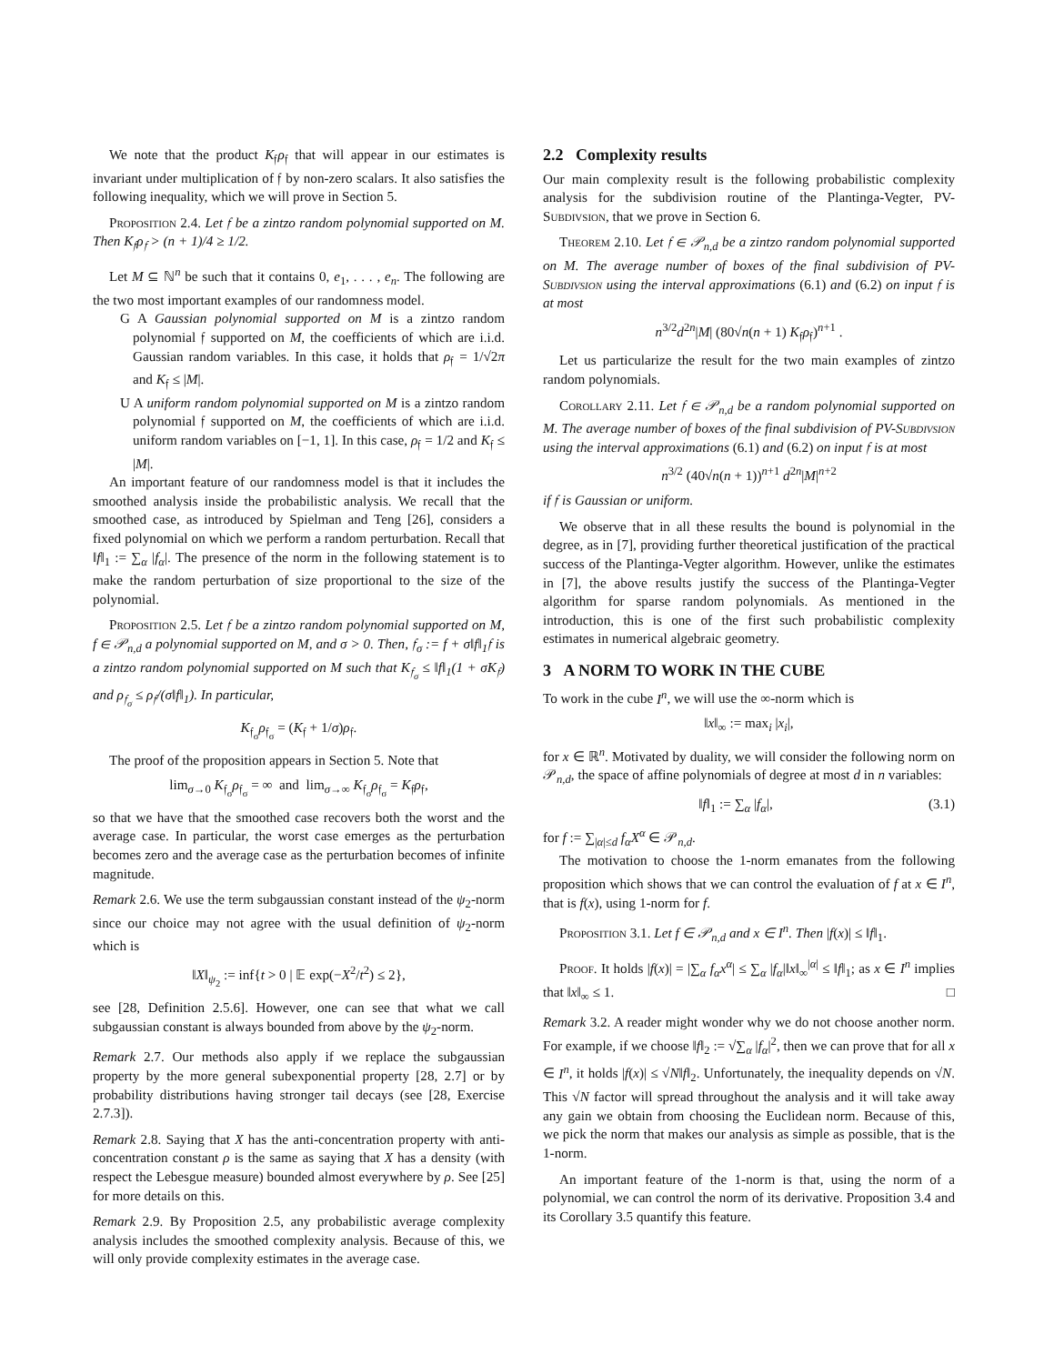We note that the product K<sub>𝔣</sub>ρ<sub>𝔣</sub> that will appear in our estimates is invariant under multiplication of 𝔣 by non-zero scalars. It also satisfies the following inequality, which we will prove in Section 5.
Proposition 2.4. Let 𝔣 be a zintzo random polynomial supported on M. Then K<sub>𝔣</sub>ρ<sub>𝔣</sub> > (n + 1)/4 ≥ 1/2.
Let M ⊆ ℕ<sup>n</sup> be such that it contains 0, e<sub>1</sub>, . . . , e<sub>n</sub>. The following are the two most important examples of our randomness model.
G A Gaussian polynomial supported on M is a zintzo random polynomial 𝔣 supported on M, the coefficients of which are i.i.d. Gaussian random variables. In this case, it holds that ρ<sub>𝔣</sub> = 1/√2π and K<sub>𝔣</sub> ≤ |M|.
U A uniform random polynomial supported on M is a zintzo random polynomial 𝔣 supported on M, the coefficients of which are i.i.d. uniform random variables on [−1, 1]. In this case, ρ<sub>𝔣</sub> = 1/2 and K<sub>𝔣</sub> ≤ |M|.
An important feature of our randomness model is that it includes the smoothed analysis inside the probabilistic analysis. We recall that the smoothed case, as introduced by Spielman and Teng [26], considers a fixed polynomial on which we perform a random perturbation. Recall that ‖f‖<sub>1</sub> := ∑<sub>α</sub> |f<sub>α</sub>|. The presence of the norm in the following statement is to make the random perturbation of size proportional to the size of the polynomial.
Proposition 2.5. Let 𝔣 be a zintzo random polynomial supported on M, f ∈ 𝒫<sub>n,d</sub> a polynomial supported on M, and σ > 0. Then, 𝔣<sub>σ</sub> := f + σ‖f‖<sub>1</sub>𝔣 is a zintzo random polynomial supported on M such that K<sub>𝔣<sub>σ</sub></sub> ≤ ‖f‖<sub>1</sub>(1 + σK<sub>𝔣</sub>) and ρ<sub>𝔣<sub>σ</sub></sub> ≤ ρ<sub>𝔣</sub>/(σ‖f‖<sub>1</sub>). In particular,
K<sub>𝔣<sub>σ</sub></sub>ρ<sub>𝔣<sub>σ</sub></sub> = (K<sub>𝔣</sub> + 1/σ)ρ<sub>𝔣</sub>.
The proof of the proposition appears in Section 5. Note that
lim<sub>σ→0</sub> K<sub>𝔣<sub>σ</sub></sub>ρ<sub>𝔣<sub>σ</sub></sub> = ∞ and lim<sub>σ→∞</sub> K<sub>𝔣<sub>σ</sub></sub>ρ<sub>𝔣<sub>σ</sub></sub> = K<sub>𝔣</sub>ρ<sub>𝔣</sub>,
so that we have that the smoothed case recovers both the worst and the average case. In particular, the worst case emerges as the perturbation becomes zero and the average case as the perturbation becomes of infinite magnitude.
Remark 2.6. We use the term subgaussian constant instead of the ψ<sub>2</sub>-norm since our choice may not agree with the usual definition of ψ<sub>2</sub>-norm which is
‖X‖<sub>ψ<sub>2</sub></sub> := inf{t > 0 | 𝔼 exp(−X<sup>2</sup>/t<sup>2</sup>) ≤ 2},
see [28, Definition 2.5.6]. However, one can see that what we call subgaussian constant is always bounded from above by the ψ<sub>2</sub>-norm.
Remark 2.7. Our methods also apply if we replace the subgaussian property by the more general subexponential property [28, 2.7] or by probability distributions having stronger tail decays (see [28, Exercise 2.7.3]).
Remark 2.8. Saying that X has the anti-concentration property with anti-concentration constant ρ is the same as saying that X has a density (with respect the Lebesgue measure) bounded almost everywhere by ρ. See [25] for more details on this.
Remark 2.9. By Proposition 2.5, any probabilistic average complexity analysis includes the smoothed complexity analysis. Because of this, we will only provide complexity estimates in the average case.
2.2 Complexity results
Our main complexity result is the following probabilistic complexity analysis for the subdivision routine of the Plantinga-Vegter, PV-Subdivsion, that we prove in Section 6.
Theorem 2.10. Let 𝔣 ∈ 𝒫<sub>n,d</sub> be a zintzo random polynomial supported on M. The average number of boxes of the final subdivision of PV-Subdivsion using the interval approximations (6.1) and (6.2) on input 𝔣 is at most
n<sup>3/2</sup>d<sup>2n</sup>|M| (80√n(n + 1) K<sub>𝔣</sub>ρ<sub>𝔣</sub>)<sup>n+1</sup> .
Let us particularize the result for the two main examples of zintzo random polynomials.
Corollary 2.11. Let 𝔣 ∈ 𝒫<sub>n,d</sub> be a random polynomial supported on M. The average number of boxes of the final subdivision of PV-Subdivsion using the interval approximations (6.1) and (6.2) on input 𝔣 is at most
n<sup>3/2</sup> (40√n(n + 1))<sup>n+1</sup> d<sup>2n</sup>|M|<sup>n+2</sup>
if 𝔣 is Gaussian or uniform.
We observe that in all these results the bound is polynomial in the degree, as in [7], providing further theoretical justification of the practical success of the Plantinga-Vegter algorithm. However, unlike the estimates in [7], the above results justify the success of the Plantinga-Vegter algorithm for sparse random polynomials. As mentioned in the introduction, this is one of the first such probabilistic complexity estimates in numerical algebraic geometry.
3 A NORM TO WORK IN THE CUBE
To work in the cube I<sup>n</sup>, we will use the ∞-norm which is
‖x‖<sub>∞</sub> := max<sub>i</sub> |x<sub>i</sub>|,
for x ∈ ℝ<sup>n</sup>. Motivated by duality, we will consider the following norm on 𝒫<sub>n,d</sub>, the space of affine polynomials of degree at most d in n variables:
‖f‖<sub>1</sub> := ∑<sub>α</sub> |f<sub>α</sub>|, (3.1)
for f := ∑<sub>|α|≤d</sub> f<sub>α</sub>X<sup>α</sup> ∈ 𝒫<sub>n,d</sub>.
The motivation to choose the 1-norm emanates from the following proposition which shows that we can control the evaluation of f at x ∈ I<sup>n</sup>, that is f(x), using 1-norm for f.
Proposition 3.1. Let f ∈ 𝒫<sub>n,d</sub> and x ∈ I<sup>n</sup>. Then |f(x)| ≤ ‖f‖<sub>1</sub>.
Proof. It holds |f(x)| = |∑<sub>α</sub> f<sub>α</sub>x<sup>α</sup>| ≤ ∑<sub>α</sub> |f<sub>α</sub>|‖x‖<sub>∞</sub><sup>|α|</sup> ≤ ‖f‖<sub>1</sub>; as x ∈ I<sup>n</sup> implies that ‖x‖<sub>∞</sub> ≤ 1. □
Remark 3.2. A reader might wonder why we do not choose another norm. For example, if we choose ‖f‖<sub>2</sub> := √∑<sub>α</sub> |f<sub>α</sub>|<sup>2</sup>, then we can prove that for all x ∈ I<sup>n</sup>, it holds |f(x)| ≤ √N‖f‖<sub>2</sub>. Unfortunately, the inequality depends on √N. This √N factor will spread throughout the analysis and it will take away any gain we obtain from choosing the Euclidean norm. Because of this, we pick the norm that makes our analysis as simple as possible, that is the 1-norm.
An important feature of the 1-norm is that, using the norm of a polynomial, we can control the norm of its derivative. Proposition 3.4 and its Corollary 3.5 quantify this feature.